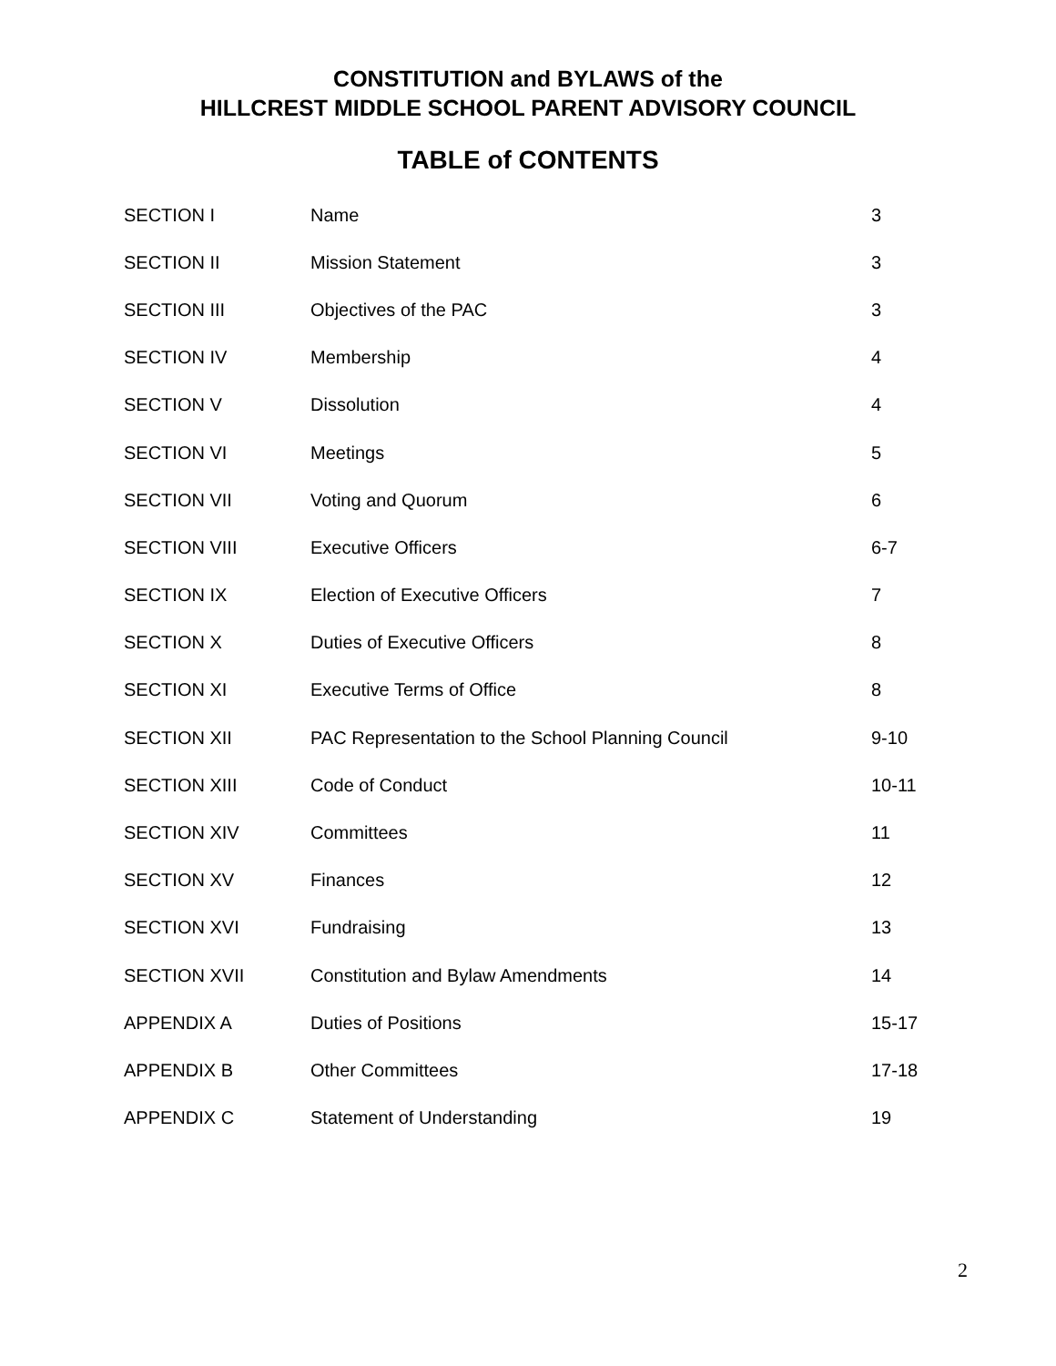CONSTITUTION and BYLAWS of the
HILLCREST MIDDLE SCHOOL PARENT ADVISORY COUNCIL
TABLE of CONTENTS
| SECTION I | Name | 3 |
| SECTION II | Mission Statement | 3 |
| SECTION III | Objectives of the PAC | 3 |
| SECTION IV | Membership | 4 |
| SECTION V | Dissolution | 4 |
| SECTION VI | Meetings | 5 |
| SECTION VII | Voting and Quorum | 6 |
| SECTION VIII | Executive Officers | 6-7 |
| SECTION IX | Election of Executive Officers | 7 |
| SECTION X | Duties of Executive Officers | 8 |
| SECTION XI | Executive Terms of Office | 8 |
| SECTION XII | PAC Representation to the School Planning Council | 9-10 |
| SECTION XIII | Code of Conduct | 10-11 |
| SECTION XIV | Committees | 11 |
| SECTION XV | Finances | 12 |
| SECTION XVI | Fundraising | 13 |
| SECTION XVII | Constitution and Bylaw Amendments | 14 |
| APPENDIX A | Duties of Positions | 15-17 |
| APPENDIX B | Other Committees | 17-18 |
| APPENDIX C | Statement of Understanding | 19 |
2